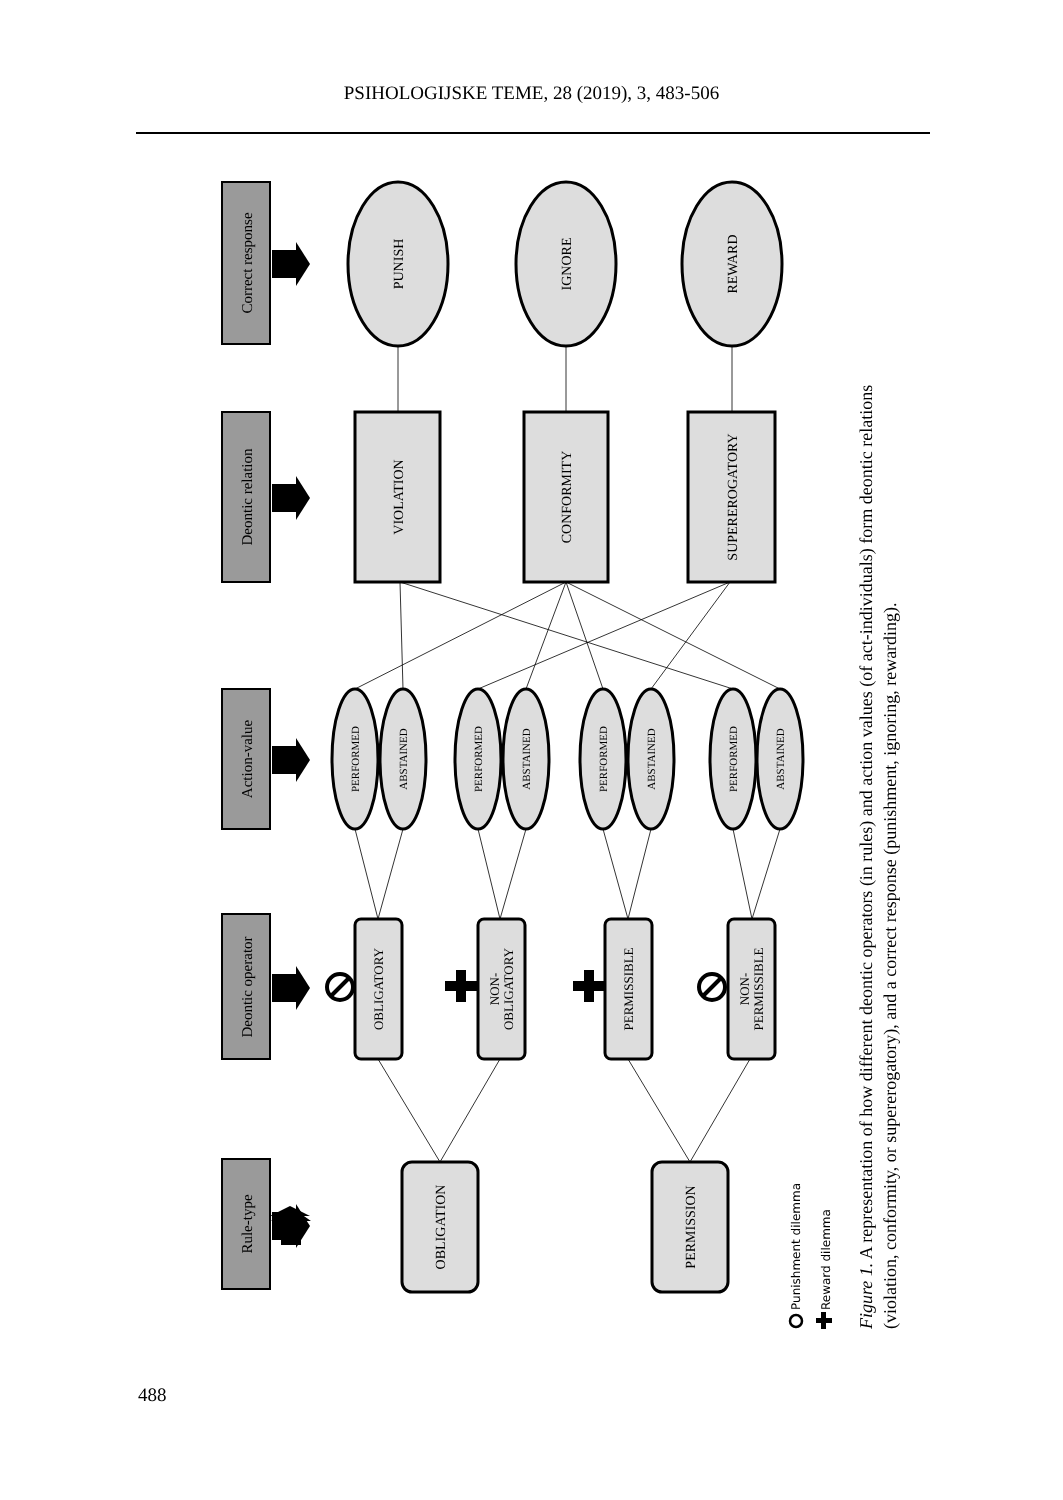PSIHOLOGIJSKE TEME, 28 (2019), 3, 483-506
Rule-type
Deontic operator
Action-value
Deontic relation
Correct response
OBLIGATION
PERMISSION
OBLIGATORY
NON-
OBLIGATORY
PERMISSIBLE
NON-
PERMISSIBLE
PERFORMED
ABSTAINED
PERFORMED
ABSTAINED
PERFORMED
ABSTAINED
PERFORMED
ABSTAINED
VIOLATION
CONFORMITY
SUPEREROGATORY
PUNISH
IGNORE
REWARD
Punishment dilemma
Reward dilemma
Figure 1. A representation of how different deontic operators (in rules) and action values (of act-individuals) form deontic relations
(violation, conformity, or supererogatory), and a correct response (punishment, ignoring, rewarding).
488